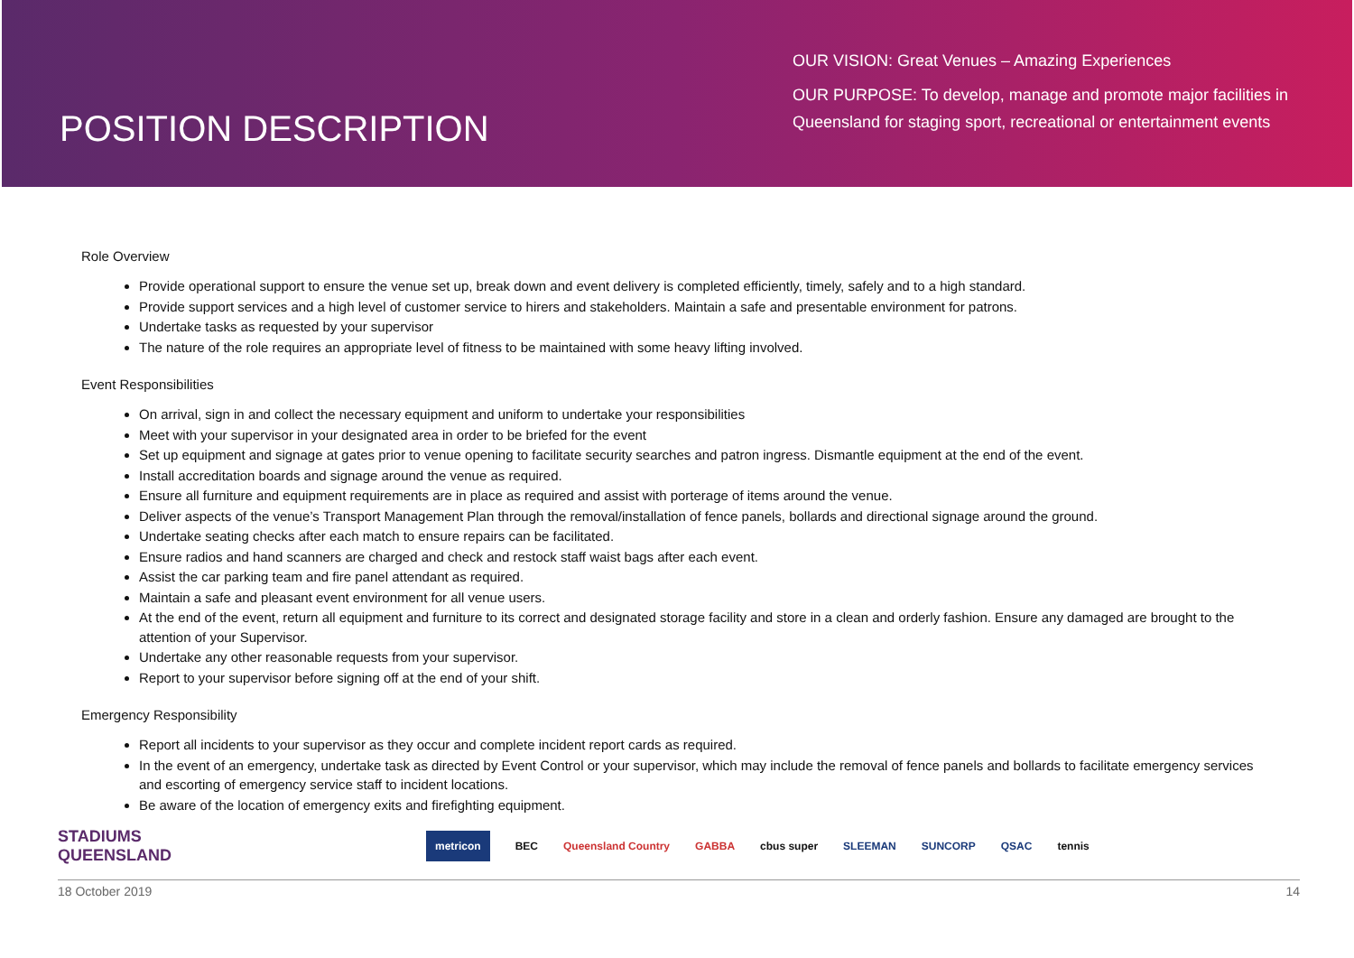POSITION DESCRIPTION
OUR VISION: Great Venues – Amazing Experiences
OUR PURPOSE: To develop, manage and promote major facilities in Queensland for staging sport, recreational or entertainment events
Role Overview
Provide operational support to ensure the venue set up, break down and event delivery is completed efficiently, timely, safely and to a high standard.
Provide support services and a high level of customer service to hirers and stakeholders. Maintain a safe and presentable environment for patrons.
Undertake tasks as requested by your supervisor
The nature of the role requires an appropriate level of fitness to be maintained with some heavy lifting involved.
Event Responsibilities
On arrival, sign in and collect the necessary equipment and uniform to undertake your responsibilities
Meet with your supervisor in your designated area in order to be briefed for the event
Set up equipment and signage at gates prior to venue opening to facilitate security searches and patron ingress. Dismantle equipment at the end of the event.
Install accreditation boards and signage around the venue as required.
Ensure all furniture and equipment requirements are in place as required and assist with porterage of items around the venue.
Deliver aspects of the venue’s Transport Management Plan through the removal/installation of fence panels, bollards and directional signage around the ground.
Undertake seating checks after each match to ensure repairs can be facilitated.
Ensure radios and hand scanners are charged and check and restock staff waist bags after each event.
Assist the car parking team and fire panel attendant as required.
Maintain a safe and pleasant event environment for all venue users.
At the end of the event, return all equipment and furniture to its correct and designated storage facility and store in a clean and orderly fashion. Ensure any damaged are brought to the attention of your Supervisor.
Undertake any other reasonable requests from your supervisor.
Report to your supervisor before signing off at the end of your shift.
Emergency Responsibility
Report all incidents to your supervisor as they occur and complete incident report cards as required.
In the event of an emergency, undertake task as directed by Event Control or your supervisor, which may include the removal of fence panels and bollards to facilitate emergency services and escorting of emergency service staff to incident locations.
Be aware of the location of emergency exits and firefighting equipment.
STADIUMS
QUEENSLAND
metricon BEC Queensland Country GABBA cbus super SLEEMAN SUNCORP QSAC tennis
18 October 2019 14